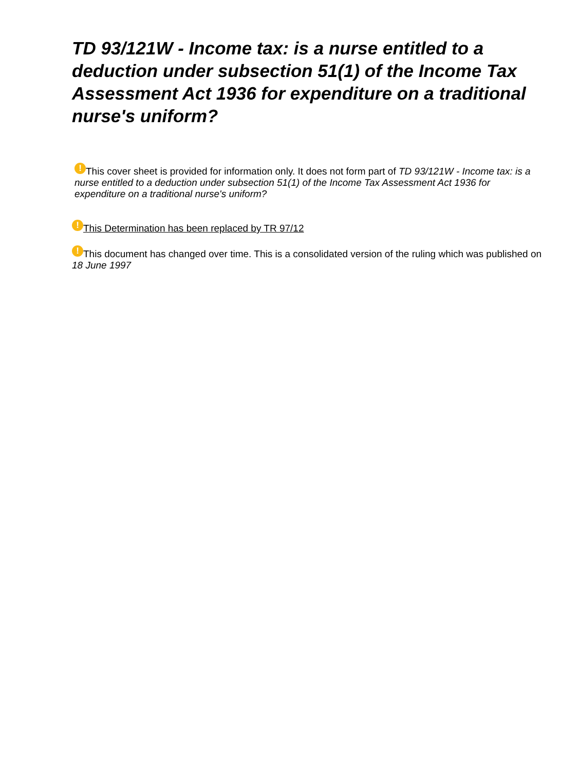TD 93/121W - Income tax: is a nurse entitled to a deduction under subsection 51(1) of the Income Tax Assessment Act 1936 for expenditure on a traditional nurse's uniform?
! This cover sheet is provided for information only. It does not form part of TD 93/121W - Income tax: is a nurse entitled to a deduction under subsection 51(1) of the Income Tax Assessment Act 1936 for expenditure on a traditional nurse's uniform?
! This Determination has been replaced by TR 97/12
! This document has changed over time. This is a consolidated version of the ruling which was published on 18 June 1997